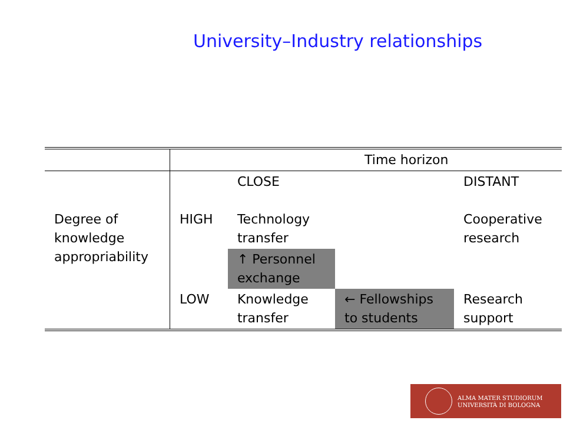University–Industry relationships
| | Time horizon | | | |
| Degree of knowledge appropriability | | CLOSE | | DISTANT |
| | HIGH | Technology transfer | | Cooperative research |
| | | ↑ Personnel exchange | | |
| | LOW | Knowledge transfer | ← Fellowships to students | Research support |
ALMA MATER STUDIORUM
UNIVERSITÀ DI BOLOGNA